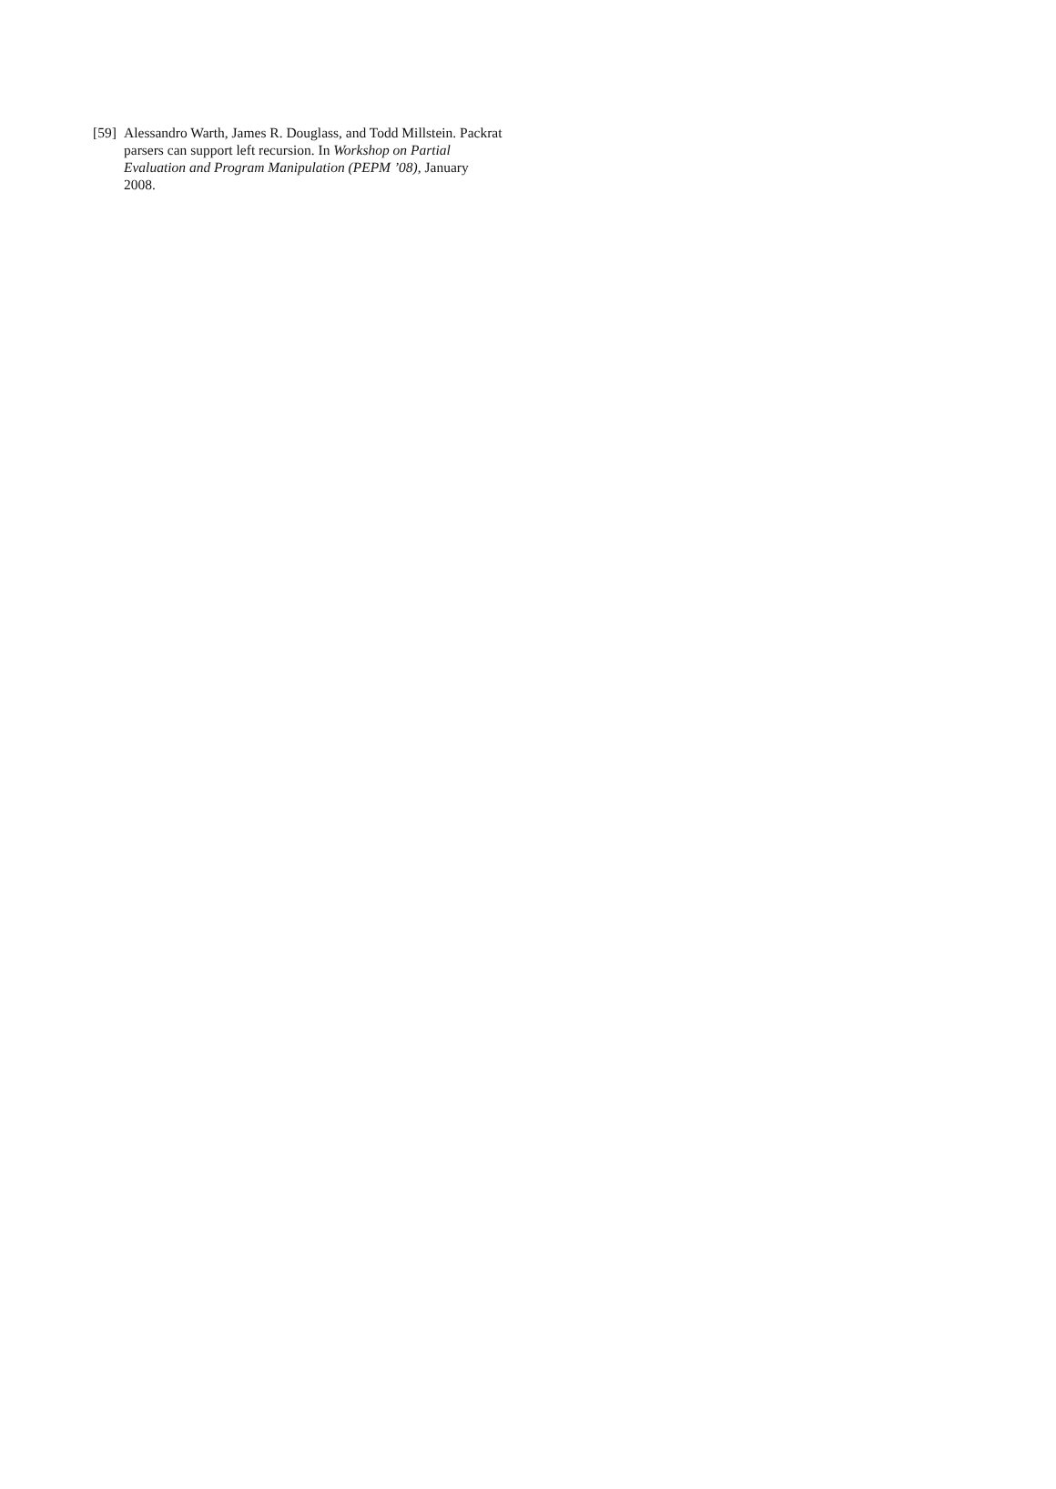[59] Alessandro Warth, James R. Douglass, and Todd Millstein. Packrat parsers can support left recursion. In Workshop on Partial Evaluation and Program Manipulation (PEPM ’08), January 2008.